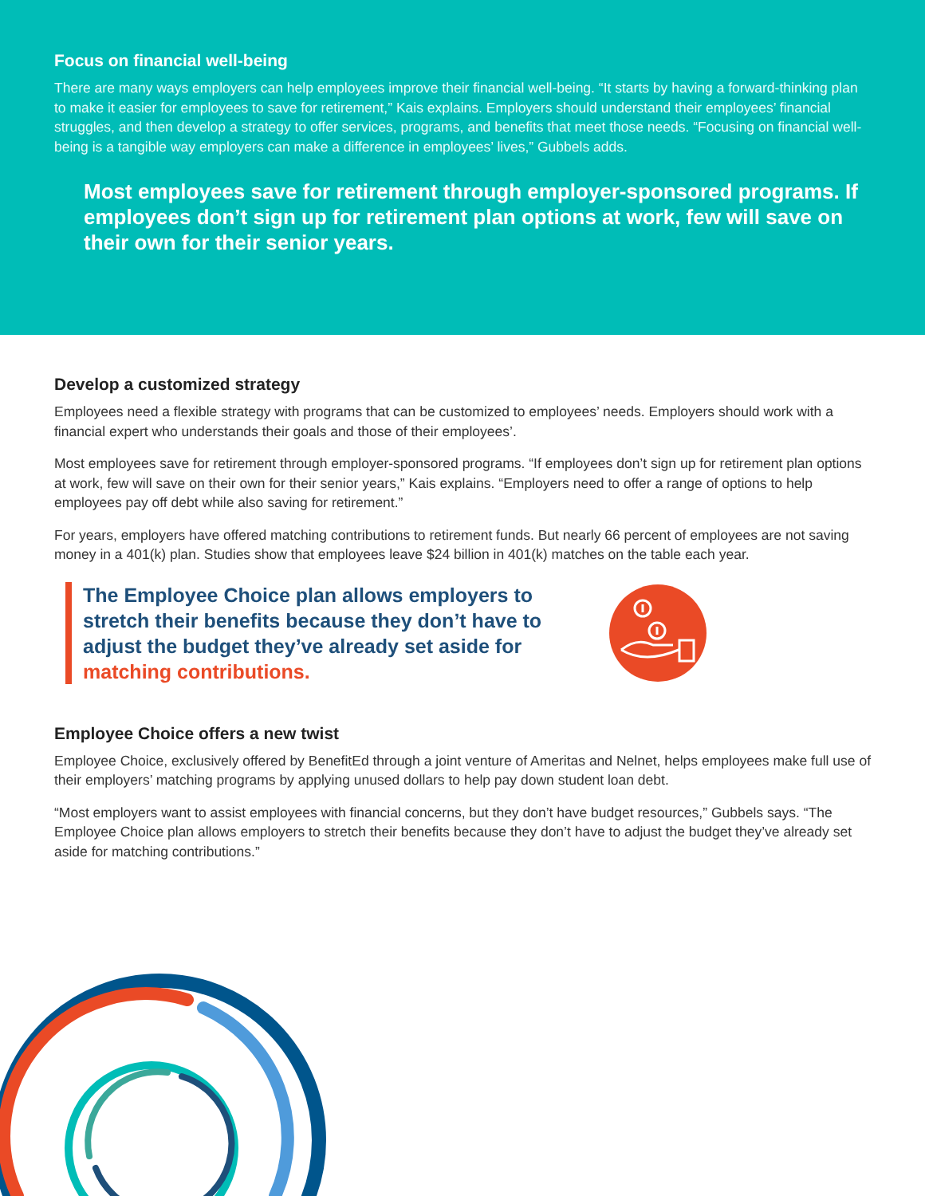Focus on financial well-being
There are many ways employers can help employees improve their financial well-being. “It starts by having a forward-thinking plan to make it easier for employees to save for retirement,” Kais explains. Employers should understand their employees’ financial struggles, and then develop a strategy to offer services, programs, and benefits that meet those needs. “Focusing on financial well-being is a tangible way employers can make a difference in employees’ lives,” Gubbels adds.
Most employees save for retirement through employer-sponsored programs. If employees don’t sign up for retirement plan options at work, few will save on their own for their senior years.
Develop a customized strategy
Employees need a flexible strategy with programs that can be customized to employees’ needs. Employers should work with a financial expert who understands their goals and those of their employees’.
Most employees save for retirement through employer-sponsored programs. “If employees don’t sign up for retirement plan options at work, few will save on their own for their senior years,” Kais explains. “Employers need to offer a range of options to help employees pay off debt while also saving for retirement.”
For years, employers have offered matching contributions to retirement funds. But nearly 66 percent of employees are not saving money in a 401(k) plan. Studies show that employees leave $24 billion in 401(k) matches on the table each year.
The Employee Choice plan allows employers to stretch their benefits because they don’t have to adjust the budget they’ve already set aside for matching contributions.
Employee Choice offers a new twist
Employee Choice, exclusively offered by BenefitEd through a joint venture of Ameritas and Nelnet, helps employees make full use of their employers’ matching programs by applying unused dollars to help pay down student loan debt.
“Most employers want to assist employees with financial concerns, but they don’t have budget resources,” Gubbels says. “The Employee Choice plan allows employers to stretch their benefits because they don’t have to adjust the budget they’ve already set aside for matching contributions.”